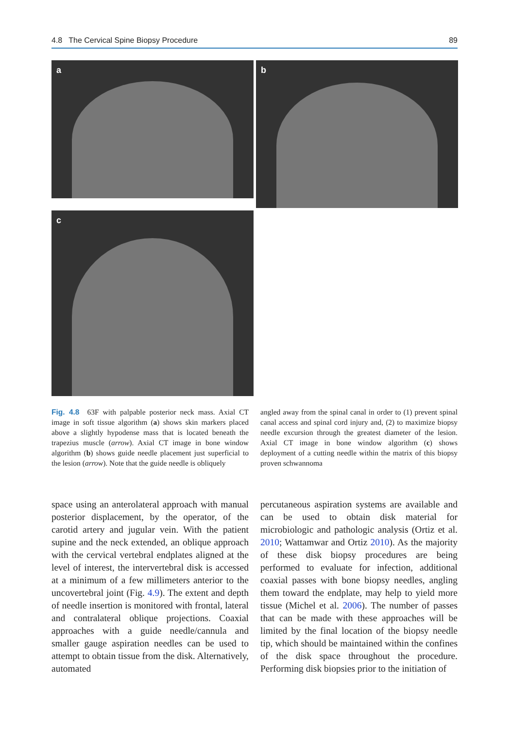4.8 The Cervical Spine Biopsy Procedure 89
a
b
c
Fig. 4.8 63F with palpable posterior neck mass. Axial CT image in soft tissue algorithm (a) shows skin markers placed above a slightly hypodense mass that is located beneath the trapezius muscle (arrow). Axial CT image in bone window algorithm (b) shows guide needle placement just superficial to the lesion (arrow). Note that the guide needle is obliquely
angled away from the spinal canal in order to (1) prevent spinal canal access and spinal cord injury and, (2) to maximize biopsy needle excursion through the greatest diameter of the lesion. Axial CT image in bone window algorithm (c) shows deployment of a cutting needle within the matrix of this biopsy proven schwannoma
space using an anterolateral approach with manual posterior displacement, by the operator, of the carotid artery and jugular vein. With the patient supine and the neck extended, an oblique approach with the cervical vertebral endplates aligned at the level of interest, the intervertebral disk is accessed at a minimum of a few millimeters anterior to the uncovertebral joint (Fig. 4.9). The extent and depth of needle insertion is monitored with frontal, lateral and contralateral oblique projections. Coaxial approaches with a guide needle/cannula and smaller gauge aspiration needles can be used to attempt to obtain tissue from the disk. Alternatively, automated
percutaneous aspiration systems are available and can be used to obtain disk material for microbiologic and pathologic analysis (Ortiz et al. 2010; Wattamwar and Ortiz 2010). As the majority of these disk biopsy procedures are being performed to evaluate for infection, additional coaxial passes with bone biopsy needles, angling them toward the endplate, may help to yield more tissue (Michel et al. 2006). The number of passes that can be made with these approaches will be limited by the final location of the biopsy needle tip, which should be maintained within the confines of the disk space throughout the procedure. Performing disk biopsies prior to the initiation of